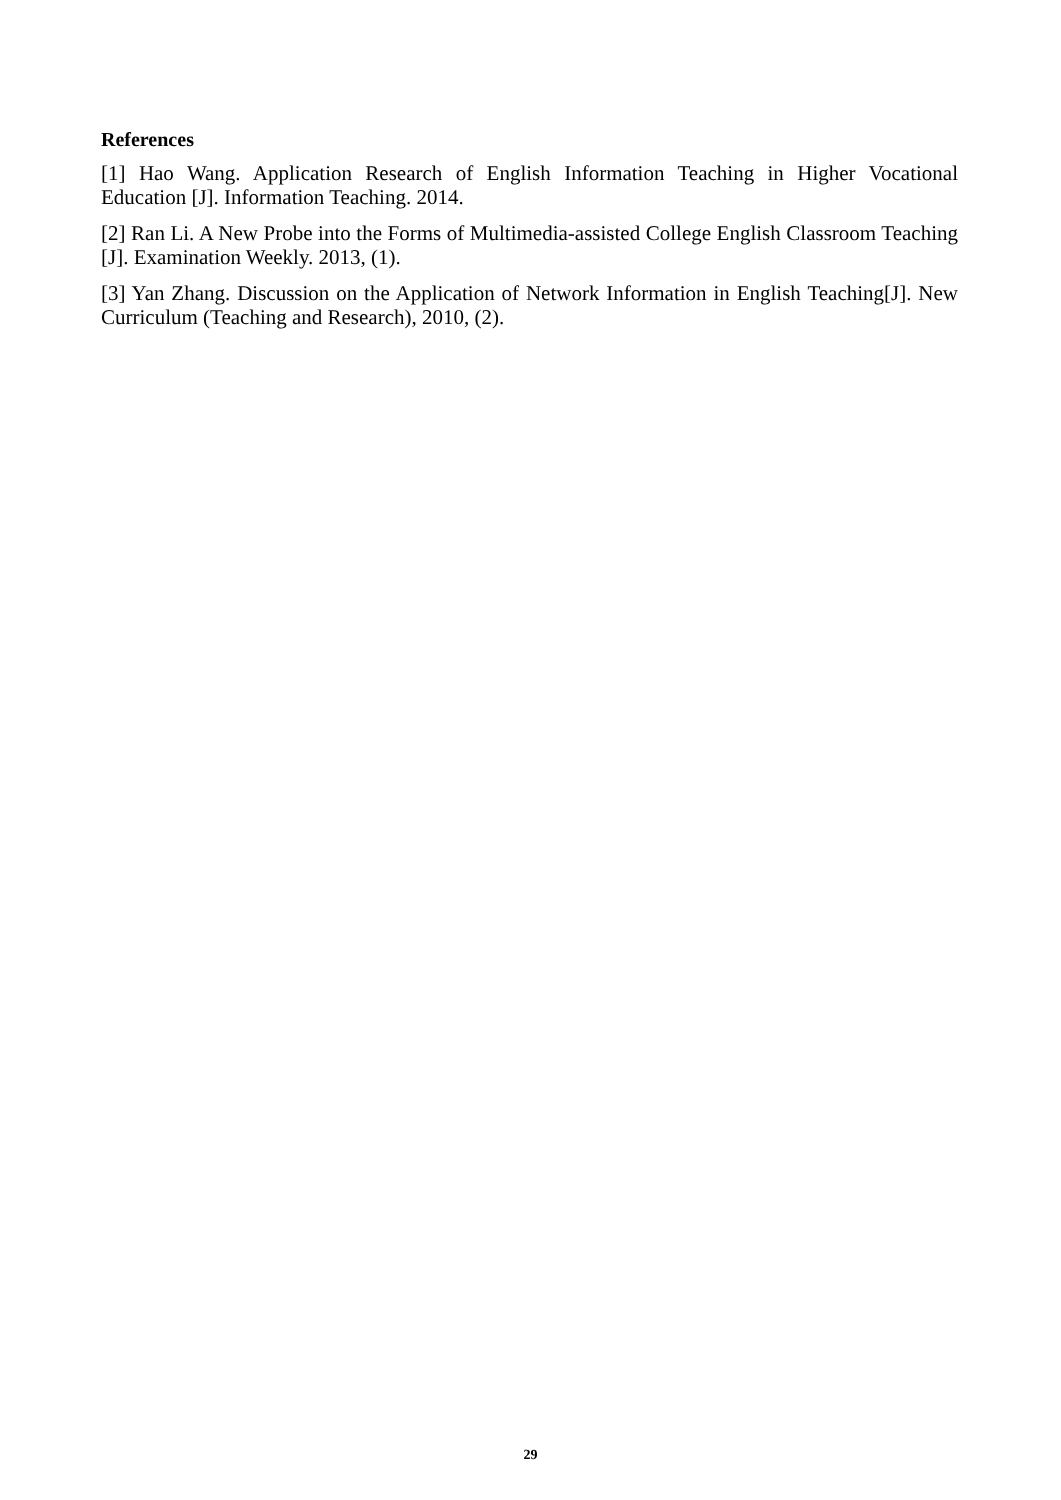References
[1] Hao Wang. Application Research of English Information Teaching in Higher Vocational Education [J]. Information Teaching. 2014.
[2] Ran Li. A New Probe into the Forms of Multimedia-assisted College English Classroom Teaching [J]. Examination Weekly. 2013, (1).
[3] Yan Zhang. Discussion on the Application of Network Information in English Teaching[J]. New Curriculum (Teaching and Research), 2010, (2).
29